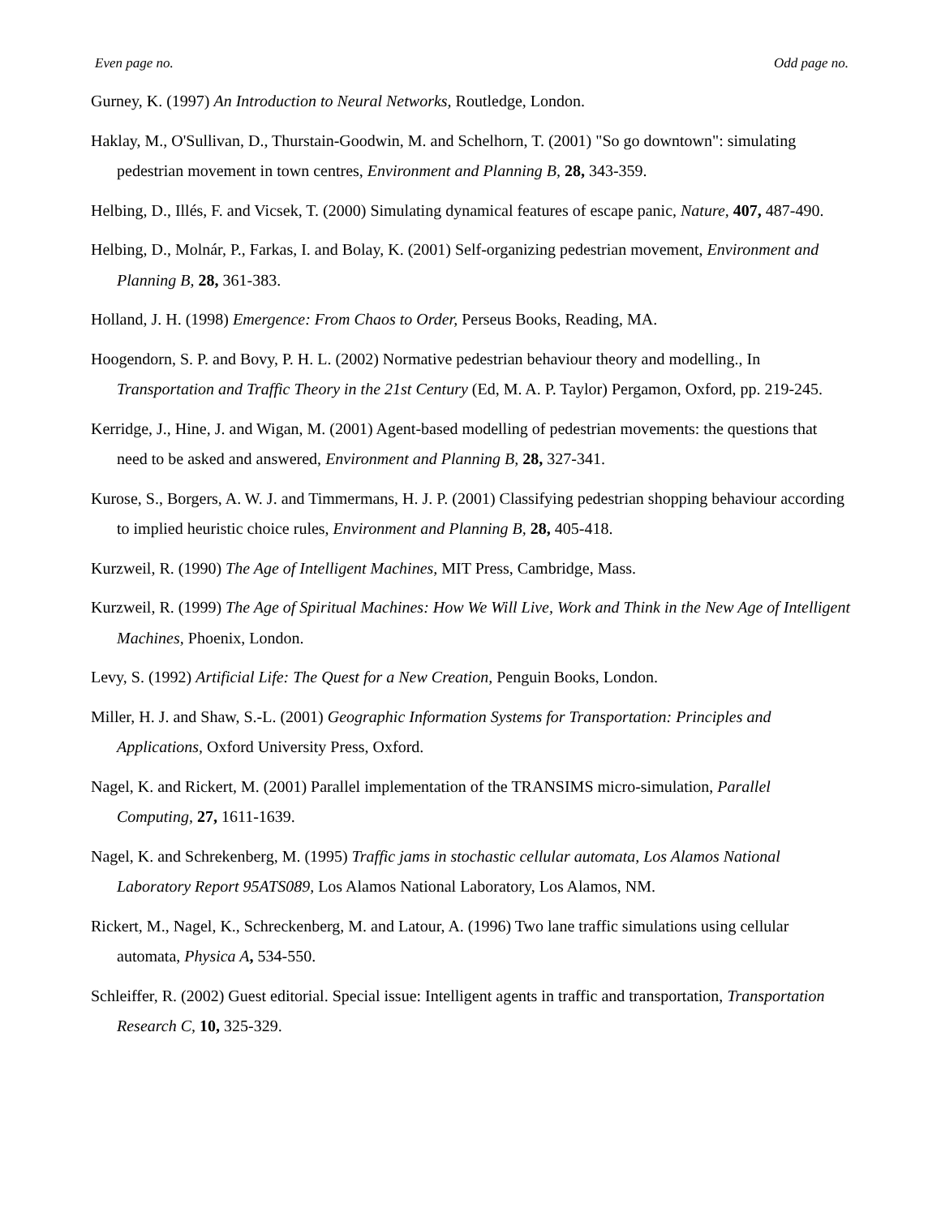Even page no. Odd page no.
Gurney, K. (1997) An Introduction to Neural Networks, Routledge, London.
Haklay, M., O'Sullivan, D., Thurstain-Goodwin, M. and Schelhorn, T. (2001) "So go downtown": simulating pedestrian movement in town centres, Environment and Planning B, 28, 343-359.
Helbing, D., Illés, F. and Vicsek, T. (2000) Simulating dynamical features of escape panic, Nature, 407, 487-490.
Helbing, D., Molnár, P., Farkas, I. and Bolay, K. (2001) Self-organizing pedestrian movement, Environment and Planning B, 28, 361-383.
Holland, J. H. (1998) Emergence: From Chaos to Order, Perseus Books, Reading, MA.
Hoogendorn, S. P. and Bovy, P. H. L. (2002) Normative pedestrian behaviour theory and modelling., In Transportation and Traffic Theory in the 21st Century (Ed, M. A. P. Taylor) Pergamon, Oxford, pp. 219-245.
Kerridge, J., Hine, J. and Wigan, M. (2001) Agent-based modelling of pedestrian movements: the questions that need to be asked and answered, Environment and Planning B, 28, 327-341.
Kurose, S., Borgers, A. W. J. and Timmermans, H. J. P. (2001) Classifying pedestrian shopping behaviour according to implied heuristic choice rules, Environment and Planning B, 28, 405-418.
Kurzweil, R. (1990) The Age of Intelligent Machines, MIT Press, Cambridge, Mass.
Kurzweil, R. (1999) The Age of Spiritual Machines: How We Will Live, Work and Think in the New Age of Intelligent Machines, Phoenix, London.
Levy, S. (1992) Artificial Life: The Quest for a New Creation, Penguin Books, London.
Miller, H. J. and Shaw, S.-L. (2001) Geographic Information Systems for Transportation: Principles and Applications, Oxford University Press, Oxford.
Nagel, K. and Rickert, M. (2001) Parallel implementation of the TRANSIMS micro-simulation, Parallel Computing, 27, 1611-1639.
Nagel, K. and Schrekenberg, M. (1995) Traffic jams in stochastic cellular automata, Los Alamos National Laboratory Report 95ATS089, Los Alamos National Laboratory, Los Alamos, NM.
Rickert, M., Nagel, K., Schreckenberg, M. and Latour, A. (1996) Two lane traffic simulations using cellular automata, Physica A, 534-550.
Schleiffer, R. (2002) Guest editorial. Special issue: Intelligent agents in traffic and transportation, Transportation Research C, 10, 325-329.